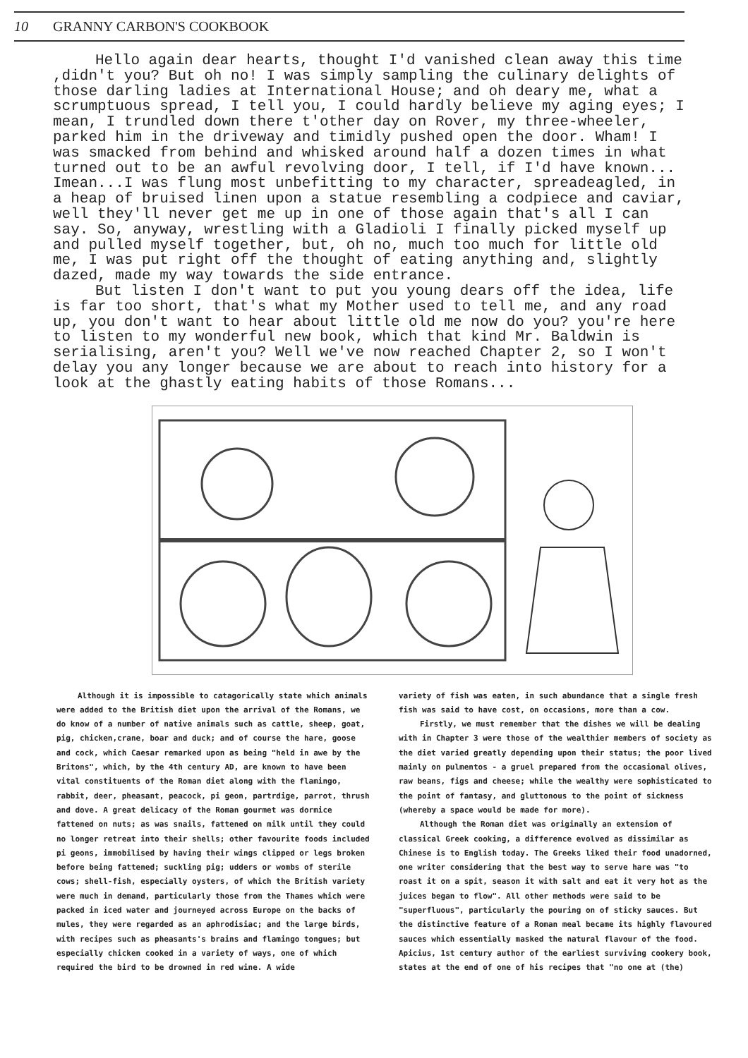10 GRANNY CARBON'S COOKBOOK
Hello again dear hearts, thought I'd vanished clean away this time ,didn't you? But oh no! I was simply sampling the culinary delights of those darling ladies at International House; and oh deary me, what a scrumptuous spread, I tell you, I could hardly believe my aging eyes; I mean, I trundled down there t'other day on Rover, my three-wheeler, parked him in the driveway and timidly pushed open the door. Wham! I was smacked from behind and whisked around half a dozen times in what turned out to be an awful revolving door, I tell, if I'd have known... Imean...I was flung most unbefitting to my character, spreadeagled, in a heap of bruised linen upon a statue resembling a codpiece and caviar, well they'll never get me up in one of those again that's all I can say. So, anyway, wrestling with a Gladioli I finally picked myself up and pulled myself together, but, oh no, much too much for little old me, I was put right off the thought of eating anything and, slightly dazed, made my way towards the side entrance.
But listen I don't want to put you young dears off the idea, life is far too short, that's what my Mother used to tell me, and any road up, you don't want to hear about little old me now do you? you're here to listen to my wonderful new book, which that kind Mr. Baldwin is serialising, aren't you? Well we've now reached Chapter 2, so I won't delay you any longer because we are about to reach into history for a look at the ghastly eating habits of those Romans...
Although it is impossible to catagorically state which animals were added to the British diet upon the arrival of the Romans, we do know of a number of native animals such as cattle, sheep, goat, pig, chicken,crane, boar and duck; and of course the hare, goose and cock, which Caesar remarked upon as being "held in awe by the Britons", which, by the 4th century AD, are known to have been vital constituents of the Roman diet along with the flamingo, rabbit, deer, pheasant, peacock, pi geon, partrdige, parrot, thrush and dove. A great delicacy of the Roman gourmet was dormice fattened on nuts; as was snails, fattened on milk until they could no longer retreat into their shells; other favourite foods included pi geons, immobilised by having their wings clipped or legs broken before being fattened; suckling pig; udders or wombs of sterile cows; shell-fish, especially oysters, of which the British variety were much in demand, particularly those from the Thames which were packed in iced water and journeyed across Europe on the backs of mules, they were regarded as an aphrodisiac; and the large birds, with recipes such as pheasants's brains and flamingo tongues; but especially chicken cooked in a variety of ways, one of which required the bird to be drowned in red wine. A wide
variety of fish was eaten, in such abundance that a single fresh fish was said to have cost, on occasions, more than a cow.
Firstly, we must remember that the dishes we will be dealing with in Chapter 3 were those of the wealthier members of society as the diet varied greatly depending upon their status; the poor lived mainly on pulmentos - a gruel prepared from the occasional olives, raw beans, figs and cheese; while the wealthy were sophisticated to the point of fantasy, and gluttonous to the point of sickness (whereby a space would be made for more).
Although the Roman diet was originally an extension of classical Greek cooking, a difference evolved as dissimilar as Chinese is to English today. The Greeks liked their food unadorned, one writer considering that the best way to serve hare was "to roast it on a spit, season it with salt and eat it very hot as the juices began to flow". All other methods were said to be "superfluous", particularly the pouring on of sticky sauces. But the distinctive feature of a Roman meal became its highly flavoured sauces which essentially masked the natural flavour of the food. Apicius, 1st century author of the earliest surviving cookery book, states at the end of one of his recipes that "no one at (the)